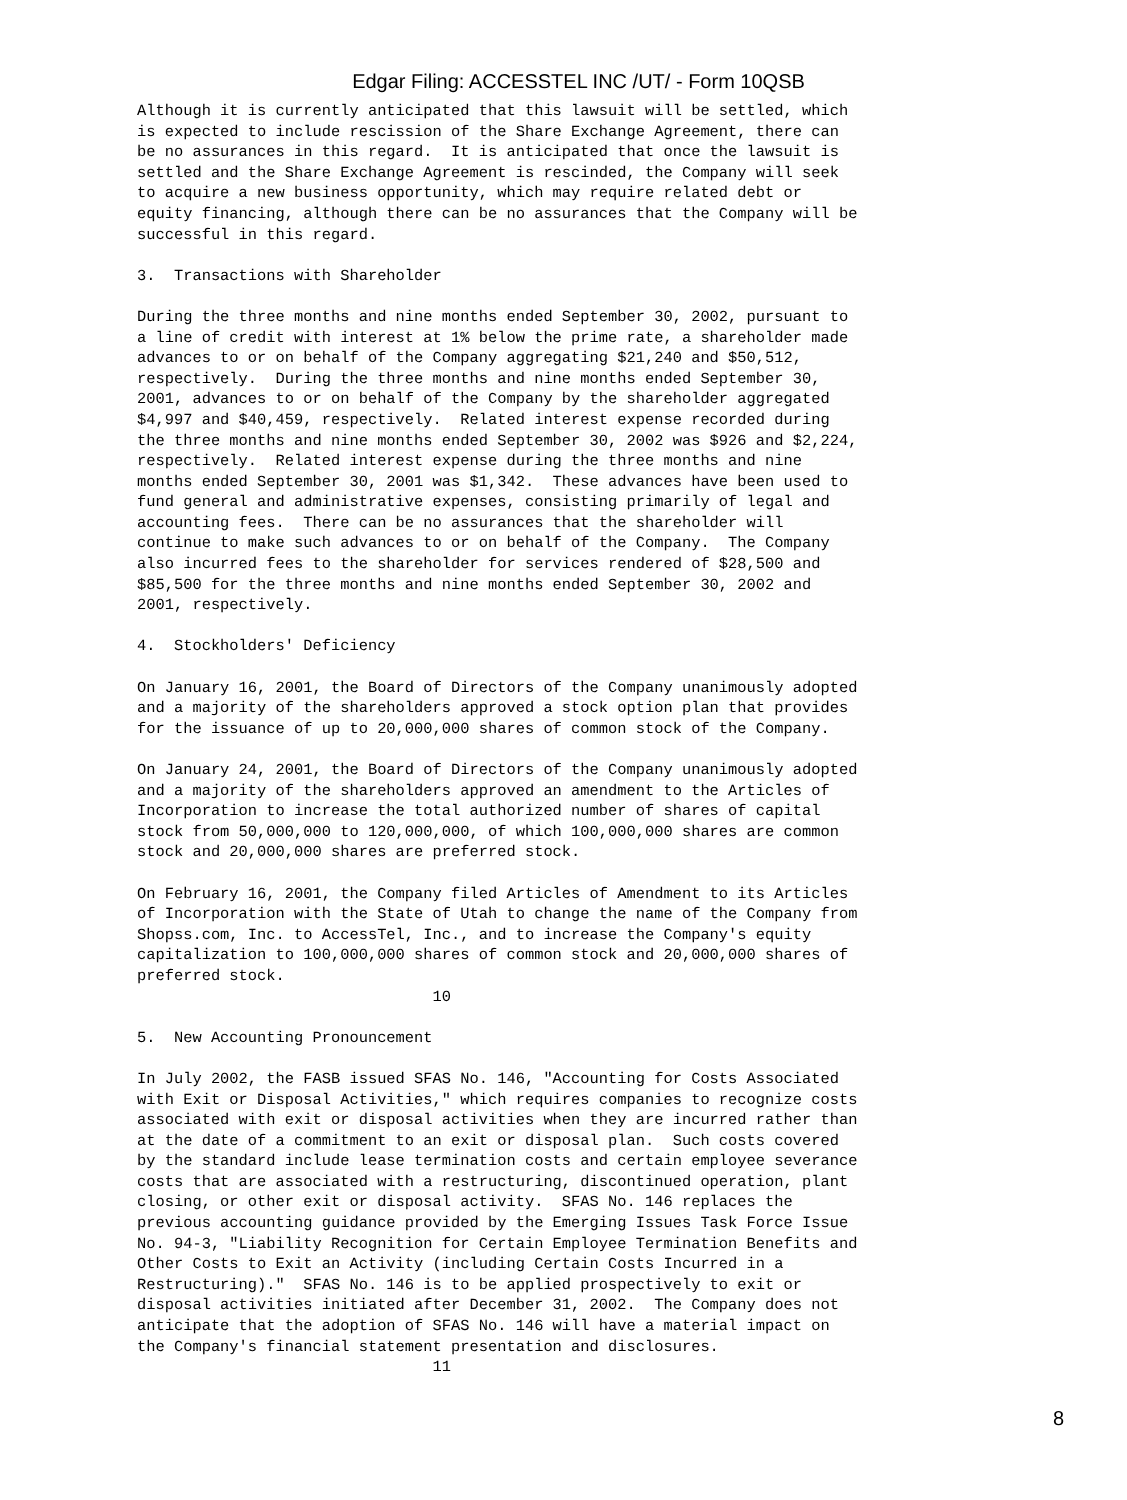Edgar Filing: ACCESSTEL INC /UT/ - Form 10QSB
Although it is currently anticipated that this lawsuit will be settled, which
is expected to include rescission of the Share Exchange Agreement, there can
be no assurances in this regard.  It is anticipated that once the lawsuit is
settled and the Share Exchange Agreement is rescinded, the Company will seek
to acquire a new business opportunity, which may require related debt or
equity financing, although there can be no assurances that the Company will be
successful in this regard.

3.  Transactions with Shareholder

During the three months and nine months ended September 30, 2002, pursuant to
a line of credit with interest at 1% below the prime rate, a shareholder made
advances to or on behalf of the Company aggregating $21,240 and $50,512,
respectively.  During the three months and nine months ended September 30,
2001, advances to or on behalf of the Company by the shareholder aggregated
$4,997 and $40,459, respectively.  Related interest expense recorded during
the three months and nine months ended September 30, 2002 was $926 and $2,224,
respectively.  Related interest expense during the three months and nine
months ended September 30, 2001 was $1,342.  These advances have been used to
fund general and administrative expenses, consisting primarily of legal and
accounting fees.  There can be no assurances that the shareholder will
continue to make such advances to or on behalf of the Company.  The Company
also incurred fees to the shareholder for services rendered of $28,500 and
$85,500 for the three months and nine months ended September 30, 2002 and
2001, respectively.

4.  Stockholders' Deficiency

On January 16, 2001, the Board of Directors of the Company unanimously adopted
and a majority of the shareholders approved a stock option plan that provides
for the issuance of up to 20,000,000 shares of common stock of the Company.

On January 24, 2001, the Board of Directors of the Company unanimously adopted
and a majority of the shareholders approved an amendment to the Articles of
Incorporation to increase the total authorized number of shares of capital
stock from 50,000,000 to 120,000,000, of which 100,000,000 shares are common
stock and 20,000,000 shares are preferred stock.

On February 16, 2001, the Company filed Articles of Amendment to its Articles
of Incorporation with the State of Utah to change the name of the Company from
Shopss.com, Inc. to AccessTel, Inc., and to increase the Company's equity
capitalization to 100,000,000 shares of common stock and 20,000,000 shares of
preferred stock.
                                10

5.  New Accounting Pronouncement

In July 2002, the FASB issued SFAS No. 146, "Accounting for Costs Associated
with Exit or Disposal Activities," which requires companies to recognize costs
associated with exit or disposal activities when they are incurred rather than
at the date of a commitment to an exit or disposal plan.  Such costs covered
by the standard include lease termination costs and certain employee severance
costs that are associated with a restructuring, discontinued operation, plant
closing, or other exit or disposal activity.  SFAS No. 146 replaces the
previous accounting guidance provided by the Emerging Issues Task Force Issue
No. 94-3, "Liability Recognition for Certain Employee Termination Benefits and
Other Costs to Exit an Activity (including Certain Costs Incurred in a
Restructuring)."  SFAS No. 146 is to be applied prospectively to exit or
disposal activities initiated after December 31, 2002.  The Company does not
anticipate that the adoption of SFAS No. 146 will have a material impact on
the Company's financial statement presentation and disclosures.
                                11
8